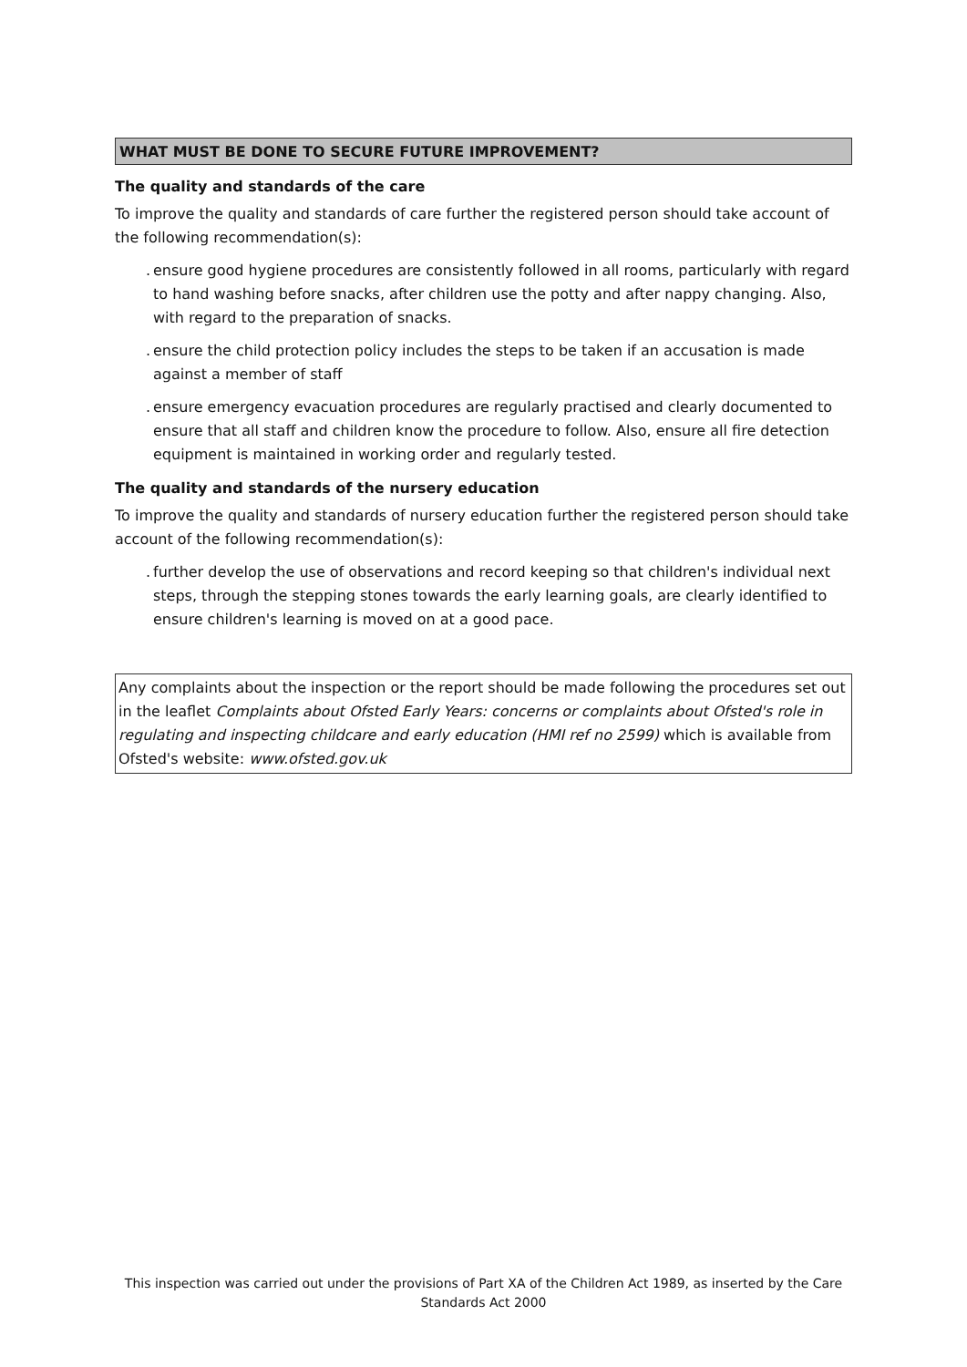WHAT MUST BE DONE TO SECURE FUTURE IMPROVEMENT?
The quality and standards of the care
To improve the quality and standards of care further the registered person should take account of the following recommendation(s):
. ensure good hygiene procedures are consistently followed in all rooms, particularly with regard to hand washing before snacks, after children use the potty and after nappy changing. Also, with regard to the preparation of snacks.
. ensure the child protection policy includes the steps to be taken if an accusation is made against a member of staff
. ensure emergency evacuation procedures are regularly practised and clearly documented to ensure that all staff and children know the procedure to follow. Also, ensure all fire detection equipment is maintained in working order and regularly tested.
The quality and standards of the nursery education
To improve the quality and standards of nursery education further the registered person should take account of the following recommendation(s):
. further develop the use of observations and record keeping so that children's individual next steps, through the stepping stones towards the early learning goals, are clearly identified to ensure children's learning is moved on at a good pace.
Any complaints about the inspection or the report should be made following the procedures set out in the leaflet Complaints about Ofsted Early Years: concerns or complaints about Ofsted's role in regulating and inspecting childcare and early education (HMI ref no 2599) which is available from Ofsted's website: www.ofsted.gov.uk
This inspection was carried out under the provisions of Part XA of the Children Act 1989, as inserted by the Care Standards Act 2000